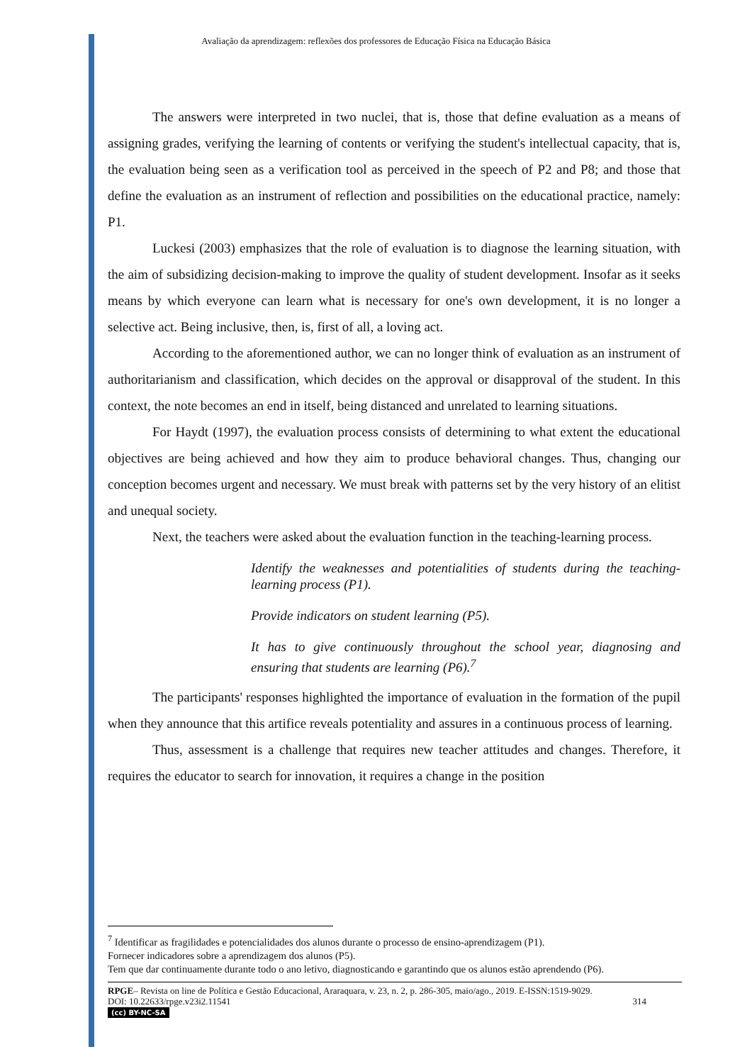Avaliação da aprendizagem: reflexões dos professores de Educação Física na Educação Básica
The answers were interpreted in two nuclei, that is, those that define evaluation as a means of assigning grades, verifying the learning of contents or verifying the student's intellectual capacity, that is, the evaluation being seen as a verification tool as perceived in the speech of P2 and P8; and those that define the evaluation as an instrument of reflection and possibilities on the educational practice, namely: P1.
Luckesi (2003) emphasizes that the role of evaluation is to diagnose the learning situation, with the aim of subsidizing decision-making to improve the quality of student development. Insofar as it seeks means by which everyone can learn what is necessary for one's own development, it is no longer a selective act. Being inclusive, then, is, first of all, a loving act.
According to the aforementioned author, we can no longer think of evaluation as an instrument of authoritarianism and classification, which decides on the approval or disapproval of the student. In this context, the note becomes an end in itself, being distanced and unrelated to learning situations.
For Haydt (1997), the evaluation process consists of determining to what extent the educational objectives are being achieved and how they aim to produce behavioral changes. Thus, changing our conception becomes urgent and necessary. We must break with patterns set by the very history of an elitist and unequal society.
Next, the teachers were asked about the evaluation function in the teaching-learning process.
Identify the weaknesses and potentialities of students during the teaching-learning process (P1).
Provide indicators on student learning (P5).
It has to give continuously throughout the school year, diagnosing and ensuring that students are learning (P6).<sup>7</sup>
The participants' responses highlighted the importance of evaluation in the formation of the pupil when they announce that this artifice reveals potentiality and assures in a continuous process of learning.
Thus, assessment is a challenge that requires new teacher attitudes and changes. Therefore, it requires the educator to search for innovation, it requires a change in the position
<sup>7</sup> Identificar as fragilidades e potencialidades dos alunos durante o processo de ensino-aprendizagem (P1).
Fornecer indicadores sobre a aprendizagem dos alunos (P5).
Tem que dar continuamente durante todo o ano letivo, diagnosticando e garantindo que os alunos estão aprendendo (P6).
RPGE– Revista on line de Política e Gestão Educacional, Araraquara, v. 23, n. 2, p. 286-305, maio/ago., 2019. E-ISSN:1519-9029.
DOI: 10.22633/rpge.v23i2.11541 314
(cc) BY-NC-SA